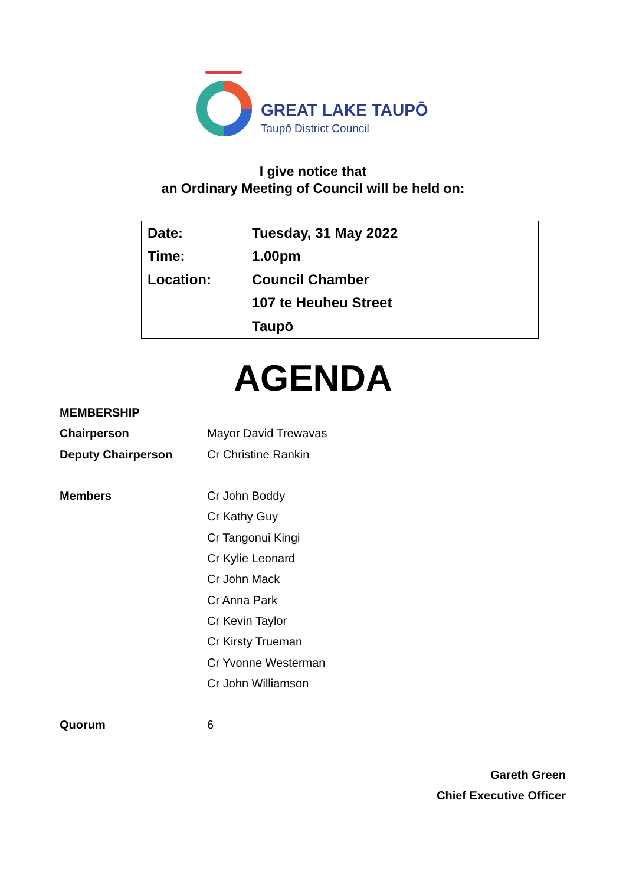GREAT LAKE TAUPŌ
Taupō District Council
I give notice that
an Ordinary Meeting of Council will be held on:
| Date: | Tuesday, 31 May 2022 |
| Time: | 1.00pm |
| Location: | Council Chamber |
| | 107 te Heuheu Street |
| | Taupō |
AGENDA
| MEMBERSHIP | |
| Chairperson | Mayor David Trewavas |
| Deputy Chairperson | Cr Christine Rankin |
| Members | Cr John Boddy |
| | Cr Kathy Guy |
| | Cr Tangonui Kingi |
| | Cr Kylie Leonard |
| | Cr John Mack |
| | Cr Anna Park |
| | Cr Kevin Taylor |
| | Cr Kirsty Trueman |
| | Cr Yvonne Westerman |
| | Cr John Williamson |
| Quorum | 6 |
Gareth Green
Chief Executive Officer